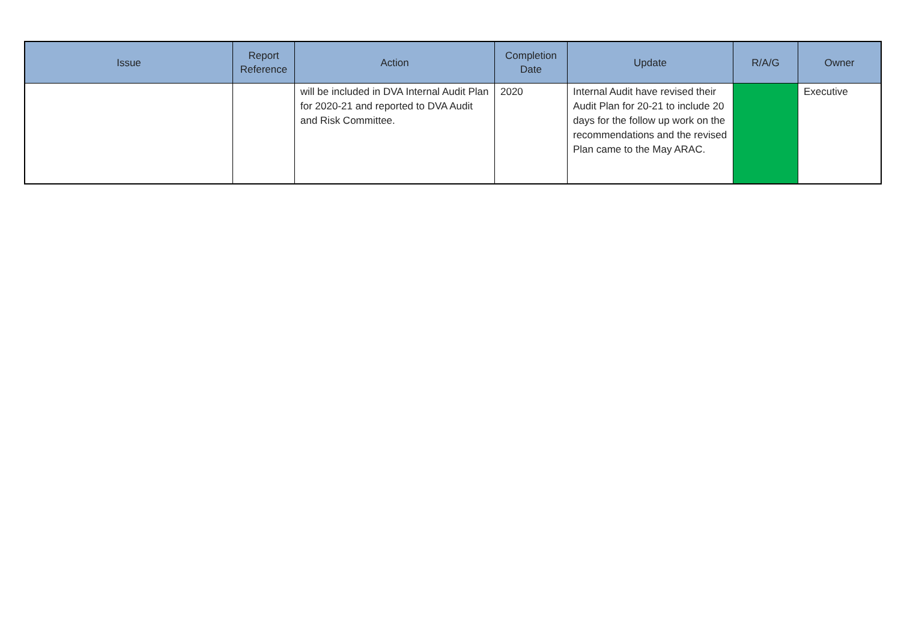| Issue | Report Reference | Action | Completion Date | Update | R/A/G | Owner |
| --- | --- | --- | --- | --- | --- | --- |
| | | will be included in DVA Internal Audit Plan for 2020-21 and reported to DVA Audit and Risk Committee. | 2020 | Internal Audit have revised their Audit Plan for 20-21 to include 20 days for the follow up work on the recommendations and the revised Plan came to the May ARAC. | | Executive |